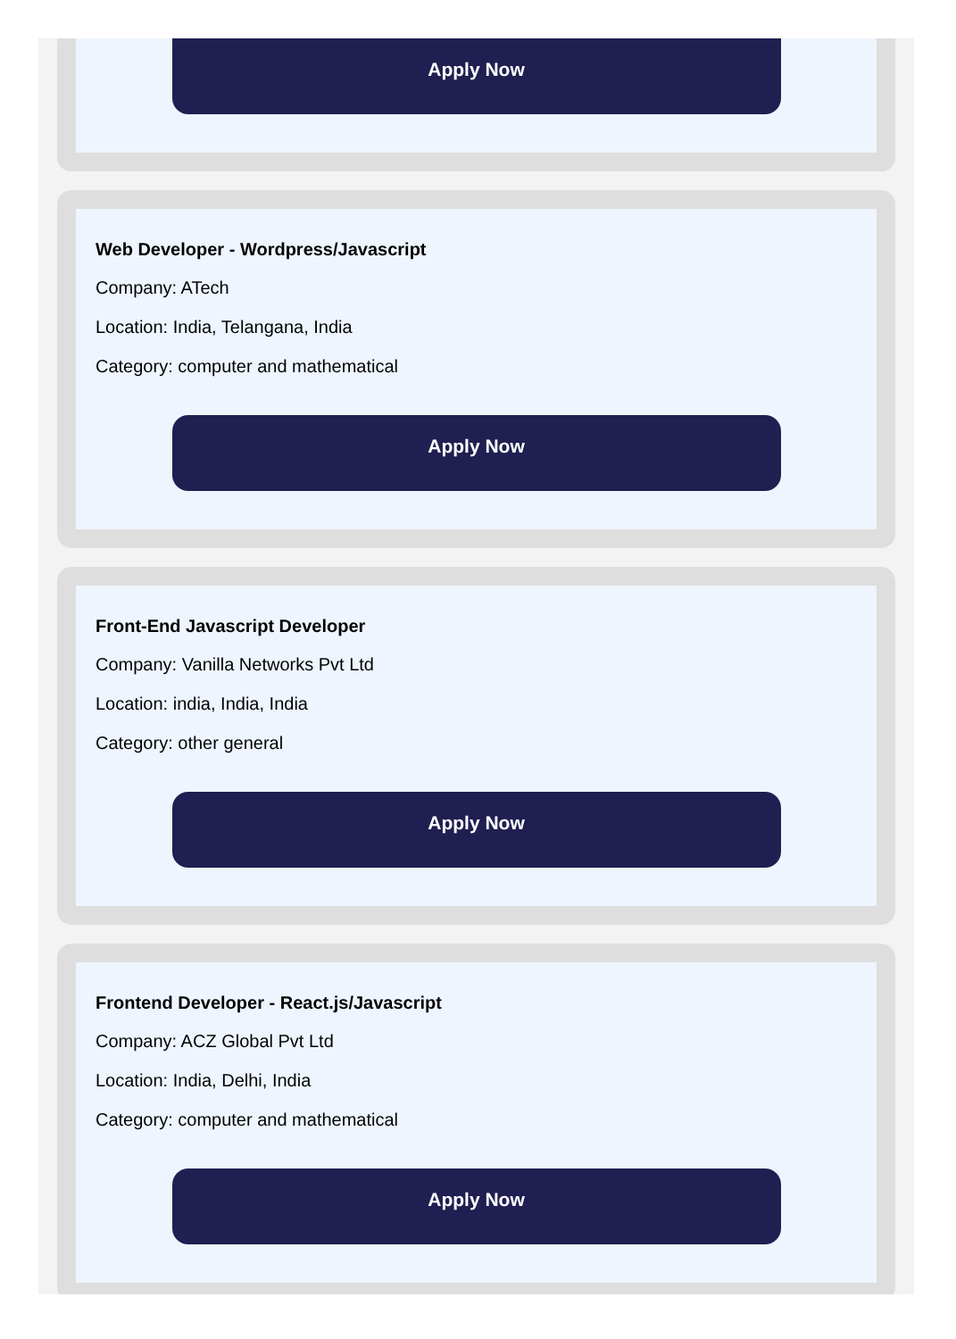Apply Now
Web Developer - Wordpress/Javascript
Company: ATech
Location: India, Telangana, India
Category: computer and mathematical
Apply Now
Front-End Javascript Developer
Company: Vanilla Networks Pvt Ltd
Location: india, India, India
Category: other general
Apply Now
Frontend Developer - React.js/Javascript
Company: ACZ Global Pvt Ltd
Location: India, Delhi, India
Category: computer and mathematical
Apply Now